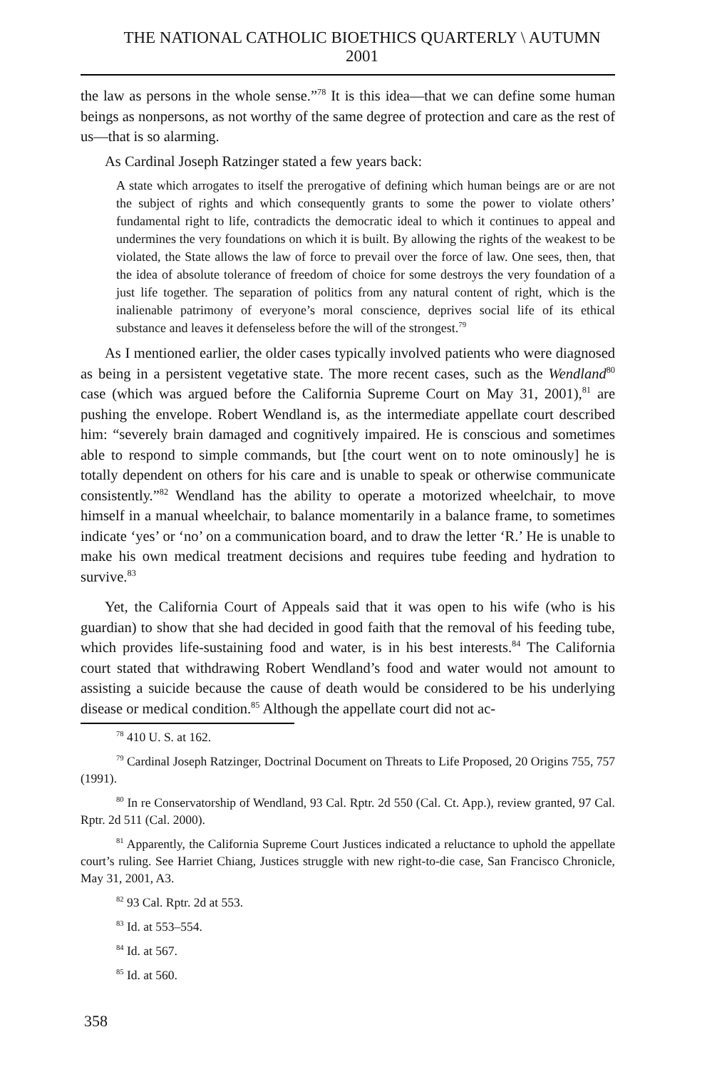THE NATIONAL CATHOLIC BIOETHICS QUARTERLY \ AUTUMN 2001
the law as persons in the whole sense.”<sup>78</sup> It is this idea—that we can define some human beings as nonpersons, as not worthy of the same degree of protection and care as the rest of us—that is so alarming.
As Cardinal Joseph Ratzinger stated a few years back:
A state which arrogates to itself the prerogative of defining which human beings are or are not the subject of rights and which consequently grants to some the power to violate others’ fundamental right to life, contradicts the democratic ideal to which it continues to appeal and undermines the very foundations on which it is built. By allowing the rights of the weakest to be violated, the State allows the law of force to prevail over the force of law. One sees, then, that the idea of absolute tolerance of freedom of choice for some destroys the very foundation of a just life together. The separation of politics from any natural content of right, which is the inalienable patrimony of everyone’s moral conscience, deprives social life of its ethical substance and leaves it defenseless before the will of the strongest.<sup>79</sup>
As I mentioned earlier, the older cases typically involved patients who were diagnosed as being in a persistent vegetative state. The more recent cases, such as the Wendland<sup>80</sup> case (which was argued before the California Supreme Court on May 31, 2001),<sup>81</sup> are pushing the envelope. Robert Wendland is, as the intermediate appellate court described him: “severely brain damaged and cognitively impaired. He is conscious and sometimes able to respond to simple commands, but [the court went on to note ominously] he is totally dependent on others for his care and is unable to speak or otherwise communicate consistently.”<sup>82</sup> Wendland has the ability to operate a motorized wheelchair, to move himself in a manual wheelchair, to balance momentarily in a balance frame, to sometimes indicate ‘yes’ or ‘no’ on a communication board, and to draw the letter ‘R.’ He is unable to make his own medical treatment decisions and requires tube feeding and hydration to survive.<sup>83</sup>
Yet, the California Court of Appeals said that it was open to his wife (who is his guardian) to show that she had decided in good faith that the removal of his feeding tube, which provides life-sustaining food and water, is in his best interests.<sup>84</sup> The California court stated that withdrawing Robert Wendland’s food and water would not amount to assisting a suicide because the cause of death would be considered to be his underlying disease or medical condition.<sup>85</sup> Although the appellate court did not ac-
<sup>78</sup> 410 U. S. at 162.
<sup>79</sup> Cardinal Joseph Ratzinger, Doctrinal Document on Threats to Life Proposed, 20 Origins 755, 757 (1991).
<sup>80</sup> In re Conservatorship of Wendland, 93 Cal. Rptr. 2d 550 (Cal. Ct. App.), review granted, 97 Cal. Rptr. 2d 511 (Cal. 2000).
<sup>81</sup> Apparently, the California Supreme Court Justices indicated a reluctance to uphold the appellate court’s ruling. See Harriet Chiang, Justices struggle with new right-to-die case, San Francisco Chronicle, May 31, 2001, A3.
<sup>82</sup> 93 Cal. Rptr. 2d at 553.
<sup>83</sup> Id. at 553–554.
<sup>84</sup> Id. at 567.
<sup>85</sup> Id. at 560.
358